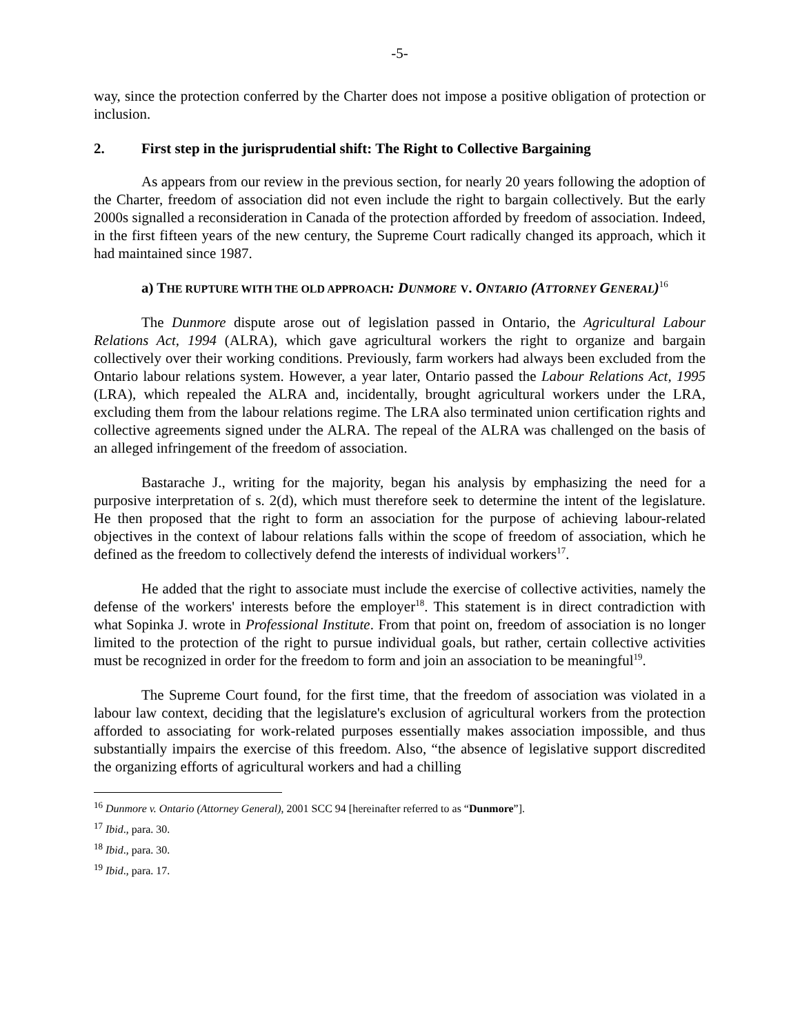-5-
way, since the protection conferred by the Charter does not impose a positive obligation of protection or inclusion.
2. First step in the jurisprudential shift: The Right to Collective Bargaining
As appears from our review in the previous section, for nearly 20 years following the adoption of the Charter, freedom of association did not even include the right to bargain collectively. But the early 2000s signalled a reconsideration in Canada of the protection afforded by freedom of association. Indeed, in the first fifteen years of the new century, the Supreme Court radically changed its approach, which it had maintained since 1987.
a) THE RUPTURE WITH THE OLD APPROACH: DUNMORE V. ONTARIO (ATTORNEY GENERAL)<sup>16</sup>
The Dunmore dispute arose out of legislation passed in Ontario, the Agricultural Labour Relations Act, 1994 (ALRA), which gave agricultural workers the right to organize and bargain collectively over their working conditions. Previously, farm workers had always been excluded from the Ontario labour relations system. However, a year later, Ontario passed the Labour Relations Act, 1995 (LRA), which repealed the ALRA and, incidentally, brought agricultural workers under the LRA, excluding them from the labour relations regime. The LRA also terminated union certification rights and collective agreements signed under the ALRA. The repeal of the ALRA was challenged on the basis of an alleged infringement of the freedom of association.
Bastarache J., writing for the majority, began his analysis by emphasizing the need for a purposive interpretation of s. 2(d), which must therefore seek to determine the intent of the legislature. He then proposed that the right to form an association for the purpose of achieving labour-related objectives in the context of labour relations falls within the scope of freedom of association, which he defined as the freedom to collectively defend the interests of individual workers<sup>17</sup>.
He added that the right to associate must include the exercise of collective activities, namely the defense of the workers' interests before the employer<sup>18</sup>. This statement is in direct contradiction with what Sopinka J. wrote in Professional Institute. From that point on, freedom of association is no longer limited to the protection of the right to pursue individual goals, but rather, certain collective activities must be recognized in order for the freedom to form and join an association to be meaningful<sup>19</sup>.
The Supreme Court found, for the first time, that the freedom of association was violated in a labour law context, deciding that the legislature's exclusion of agricultural workers from the protection afforded to associating for work-related purposes essentially makes association impossible, and thus substantially impairs the exercise of this freedom. Also, “the absence of legislative support discredited the organizing efforts of agricultural workers and had a chilling
<sup>16</sup> Dunmore v. Ontario (Attorney General), 2001 SCC 94 [hereinafter referred to as “Dunmore”].
<sup>17</sup> Ibid., para. 30.
<sup>18</sup> Ibid., para. 30.
<sup>19</sup> Ibid., para. 17.